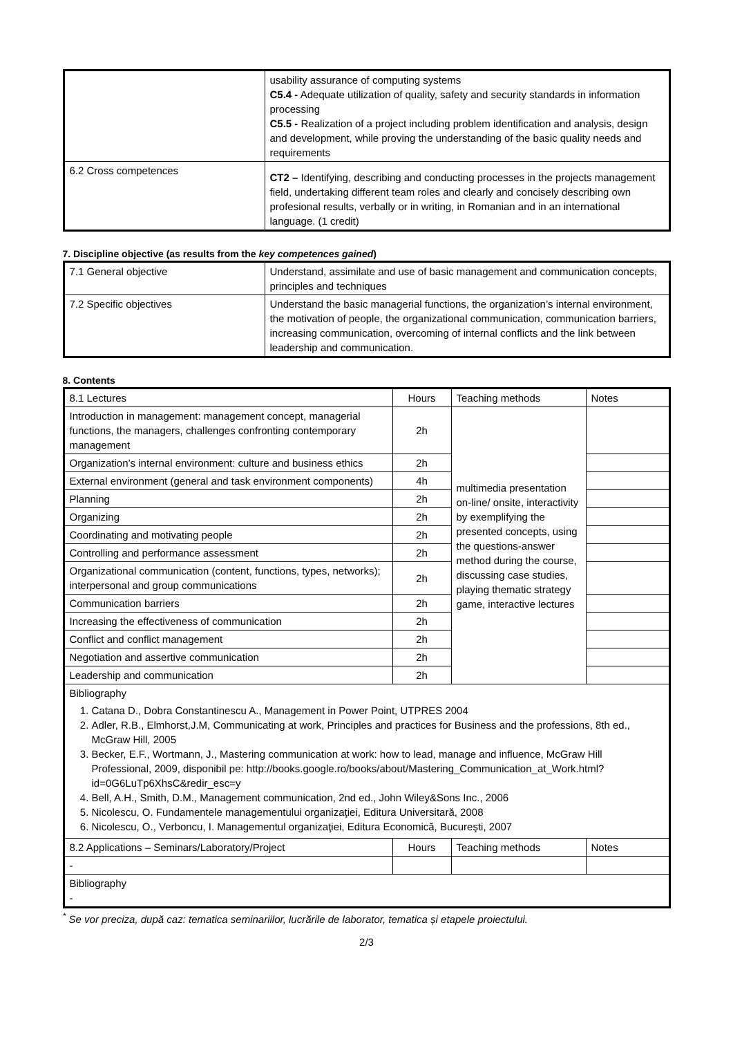| | usability assurance of computing systems C5.4 - Adequate utilization of quality, safety and security standards in information processing C5.5 - Realization of a project including problem identification and analysis, design and development, while proving the understanding of the basic quality needs and requirements |
| 6.2 Cross competences | CT2 – Identifying, describing and conducting processes in the projects management field, undertaking different team roles and clearly and concisely describing own profesional results, verbally or in writing, in Romanian and in an international language. (1 credit) |
7. Discipline objective (as results from the key competences gained)
| 7.1 General objective | Understand, assimilate and use of basic management and communication concepts, principles and techniques |
| 7.2 Specific objectives | Understand the basic managerial functions, the organization’s internal environment, the motivation of people, the organizational communication, communication barriers, increasing communication, overcoming of internal conflicts and the link between leadership and communication. |
8. Contents
| 8.1 Lectures | Hours | Teaching methods | Notes |
| --- | --- | --- | --- |
| Introduction in management: management concept, managerial functions, the managers, challenges confronting contemporary management | 2h | multimedia presentation on-line/ onsite, interactivity by exemplifying the presented concepts, using the questions-answer method during the course, discussing case studies, playing thematic strategy game, interactive lectures | |
| Organization’s internal environment: culture and business ethics | 2h | | |
| External environment (general and task environment components) | 4h | | |
| Planning | 2h | | |
| Organizing | 2h | | |
| Coordinating and motivating people | 2h | | |
| Controlling and performance assessment | 2h | | |
| Organizational communication (content, functions, types, networks); interpersonal and group communications | 2h | | |
| Communication barriers | 2h | | |
| Increasing the effectiveness of communication | 2h | | |
| Conflict and conflict management | 2h | | |
| Negotiation and assertive communication | 2h | | |
| Leadership and communication | 2h | | |
| Bibliography 1. Catana D., Dobra Constantinescu A., Management in Power Point, UTPRES 2004 2. Adler, R.B., Elmhorst,J.M, Communicating at work, Principles and practices for Business and the professions, 8th ed., McGraw Hill, 2005 3. Becker, E.F., Wortmann, J., Mastering communication at work: how to lead, manage and influence, McGraw Hill Professional, 2009, disponibil pe: http://books.google.ro/books/about/Mastering_Communication_at_Work.html?id=0G6LuTp6XhsC&redir_esc=y 4. Bell, A.H., Smith, D.M., Management communication, 2nd ed., John Wiley&Sons Inc., 2006 5. Nicolescu, O. Fundamentele managementului organizaţiei, Editura Universitară, 2008 6. Nicolescu, O., Verboncu, I. Managementul organizaţiei, Editura Economică, Bucureşti, 2007 | | | |
| 8.2 Applications – Seminars/Laboratory/Project | Hours | Teaching methods | Notes |
| - | | | |
| Bibliography - | | | |
<sup>*</sup> Se vor preciza, după caz: tematica seminariilor, lucrările de laborator, tematica și etapele proiectului.
2/3